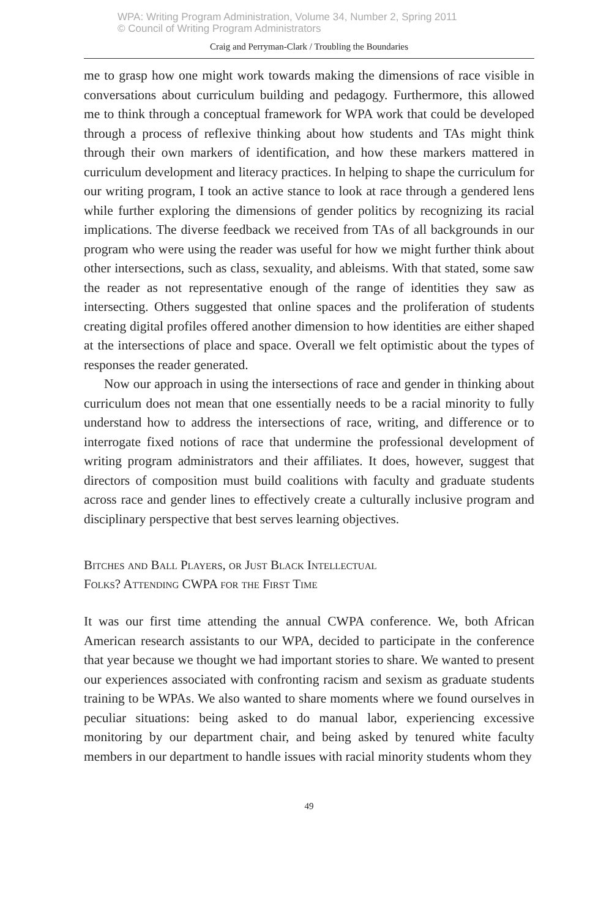WPA: Writing Program Administration, Volume 34, Number 2, Spring 2011
© Council of Writing Program Administrators
Craig and Perryman-Clark / Troubling the Boundaries
me to grasp how one might work towards making the dimensions of race visible in conversations about curriculum building and pedagogy. Furthermore, this allowed me to think through a conceptual framework for WPA work that could be developed through a process of reflexive thinking about how students and TAs might think through their own markers of identification, and how these markers mattered in curriculum development and literacy practices. In helping to shape the curriculum for our writing program, I took an active stance to look at race through a gendered lens while further exploring the dimensions of gender politics by recognizing its racial implications. The diverse feedback we received from TAs of all backgrounds in our program who were using the reader was useful for how we might further think about other intersections, such as class, sexuality, and ableisms. With that stated, some saw the reader as not representative enough of the range of identities they saw as intersecting. Others suggested that online spaces and the proliferation of students creating digital profiles offered another dimension to how identities are either shaped at the intersections of place and space. Overall we felt optimistic about the types of responses the reader generated.
Now our approach in using the intersections of race and gender in thinking about curriculum does not mean that one essentially needs to be a racial minority to fully understand how to address the intersections of race, writing, and difference or to interrogate fixed notions of race that undermine the professional development of writing program administrators and their affiliates. It does, however, suggest that directors of composition must build coalitions with faculty and graduate students across race and gender lines to effectively create a culturally inclusive program and disciplinary perspective that best serves learning objectives.
Bitches and Ball Players, or Just Black Intellectual
Folks? Attending CWPA for the First Time
It was our first time attending the annual CWPA conference. We, both African American research assistants to our WPA, decided to participate in the conference that year because we thought we had important stories to share. We wanted to present our experiences associated with confronting racism and sexism as graduate students training to be WPAs. We also wanted to share moments where we found ourselves in peculiar situations: being asked to do manual labor, experiencing excessive monitoring by our department chair, and being asked by tenured white faculty members in our department to handle issues with racial minority students whom they
49